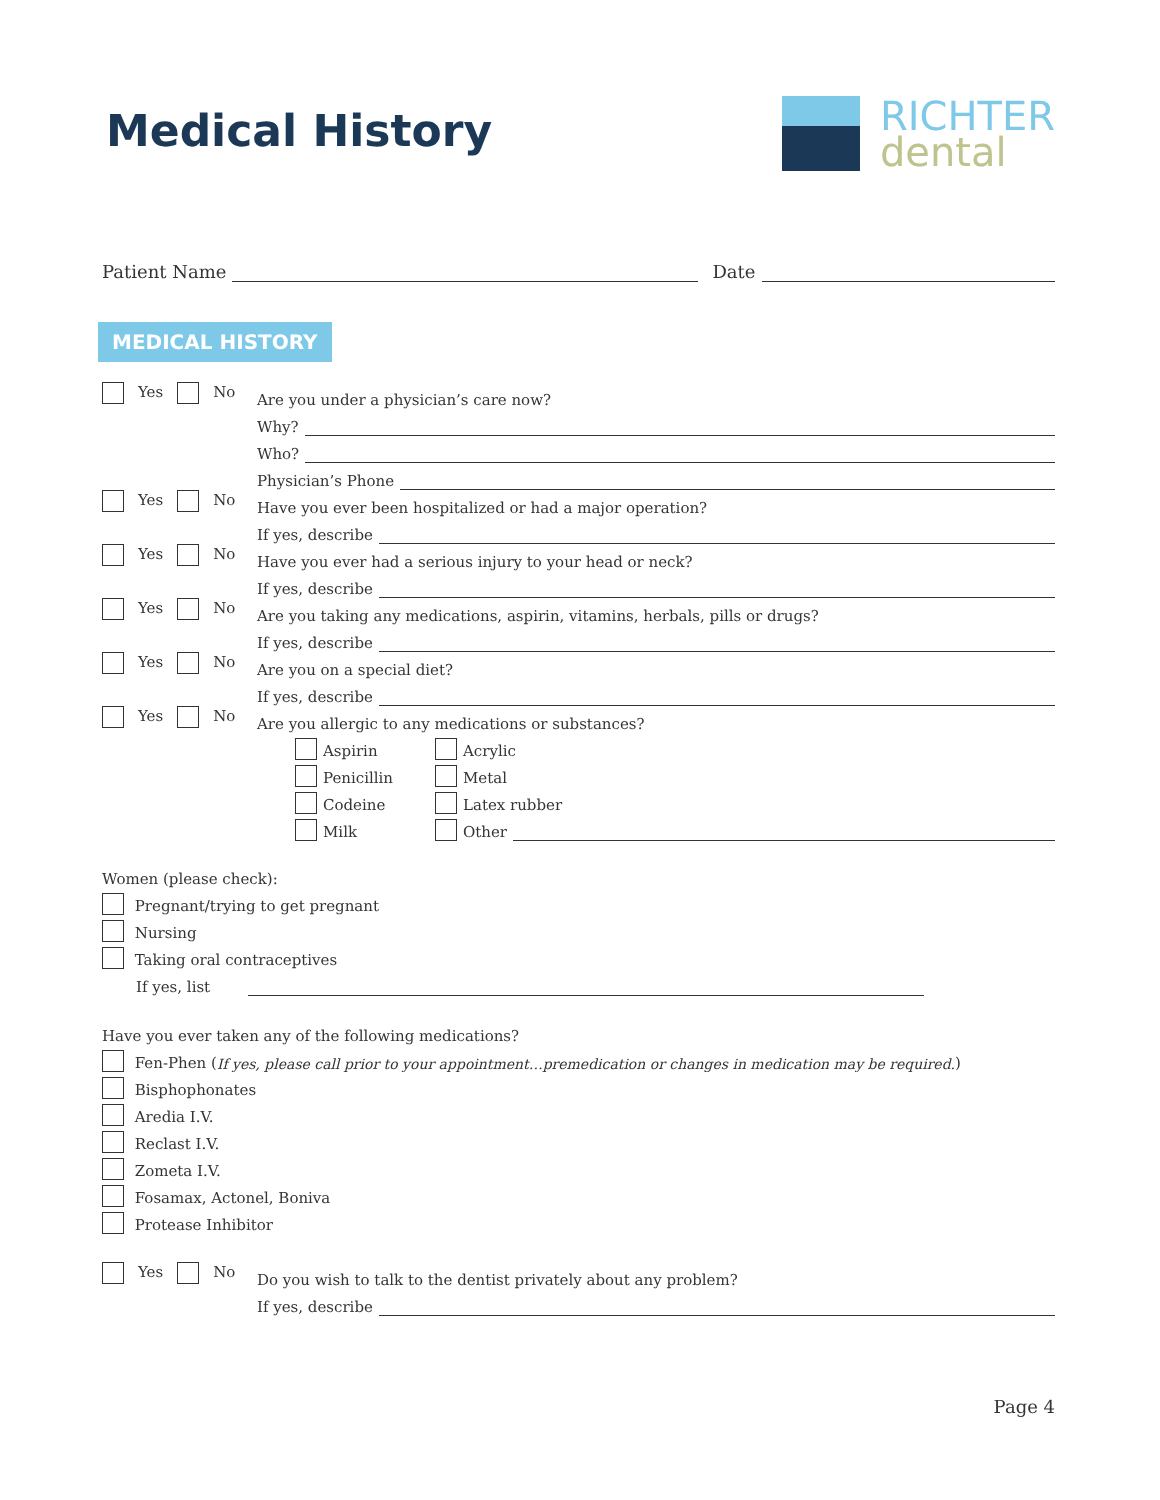Medical History
RICHTER
dental
Patient Name Date
MEDICAL HISTORY
Yes No
Are you under a physician’s care now?
Why?
Who?
Physician’s Phone
Yes No
Have you ever been hospitalized or had a major operation?
If yes, describe
Yes No
Have you ever had a serious injury to your head or neck?
If yes, describe
Yes No
Are you taking any medications, aspirin, vitamins, herbals, pills or drugs?
If yes, describe
Yes No
Are you on a special diet?
If yes, describe
Yes No
Are you allergic to any medications or substances?
Aspirin
Acrylic
Penicillin
Metal
Codeine
Latex rubber
Milk
Other
Women (please check):
Pregnant/trying to get pregnant
Nursing
Taking oral contraceptives
If yes, list
Have you ever taken any of the following medications?
Fen-Phen (If yes, please call prior to your appointment…premedication or changes in medication may be required.)
Bisphophonates
Aredia I.V.
Reclast I.V.
Zometa I.V.
Fosamax, Actonel, Boniva
Protease Inhibitor
Yes No
Do you wish to talk to the dentist privately about any problem?
If yes, describe
Page 4